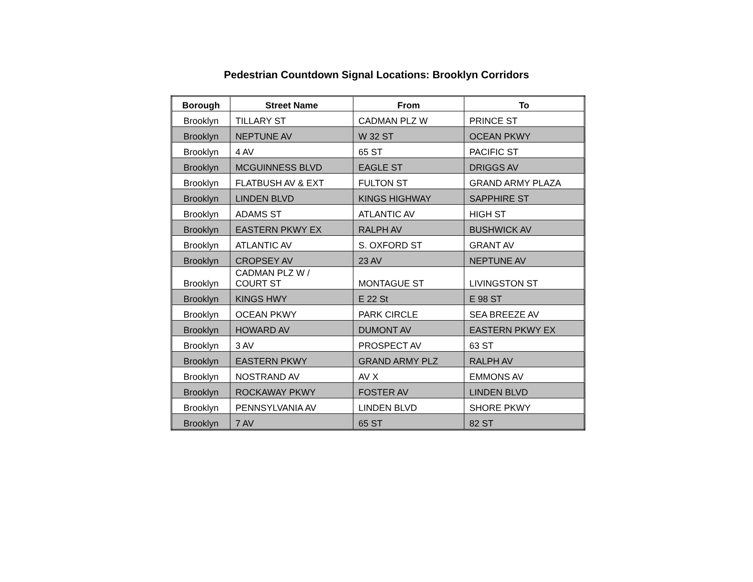Pedestrian Countdown Signal Locations: Brooklyn Corridors
| Borough | Street Name | From | To |
| --- | --- | --- | --- |
| Brooklyn | TILLARY ST | CADMAN PLZ W | PRINCE ST |
| Brooklyn | NEPTUNE AV | W 32 ST | OCEAN PKWY |
| Brooklyn | 4 AV | 65 ST | PACIFIC ST |
| Brooklyn | MCGUINNESS BLVD | EAGLE ST | DRIGGS AV |
| Brooklyn | FLATBUSH AV & EXT | FULTON ST | GRAND ARMY PLAZA |
| Brooklyn | LINDEN BLVD | KINGS HIGHWAY | SAPPHIRE ST |
| Brooklyn | ADAMS ST | ATLANTIC AV | HIGH ST |
| Brooklyn | EASTERN PKWY EX | RALPH AV | BUSHWICK AV |
| Brooklyn | ATLANTIC AV | S. OXFORD ST | GRANT AV |
| Brooklyn | CROPSEY AV | 23 AV | NEPTUNE AV |
| Brooklyn | CADMAN PLZ W / COURT ST | MONTAGUE ST | LIVINGSTON ST |
| Brooklyn | KINGS HWY | E 22 St | E 98 ST |
| Brooklyn | OCEAN PKWY | PARK CIRCLE | SEA BREEZE AV |
| Brooklyn | HOWARD AV | DUMONT AV | EASTERN PKWY EX |
| Brooklyn | 3 AV | PROSPECT AV | 63 ST |
| Brooklyn | EASTERN PKWY | GRAND ARMY PLZ | RALPH AV |
| Brooklyn | NOSTRAND AV | AV X | EMMONS AV |
| Brooklyn | ROCKAWAY PKWY | FOSTER AV | LINDEN BLVD |
| Brooklyn | PENNSYLVANIA AV | LINDEN BLVD | SHORE PKWY |
| Brooklyn | 7 AV | 65 ST | 82 ST |